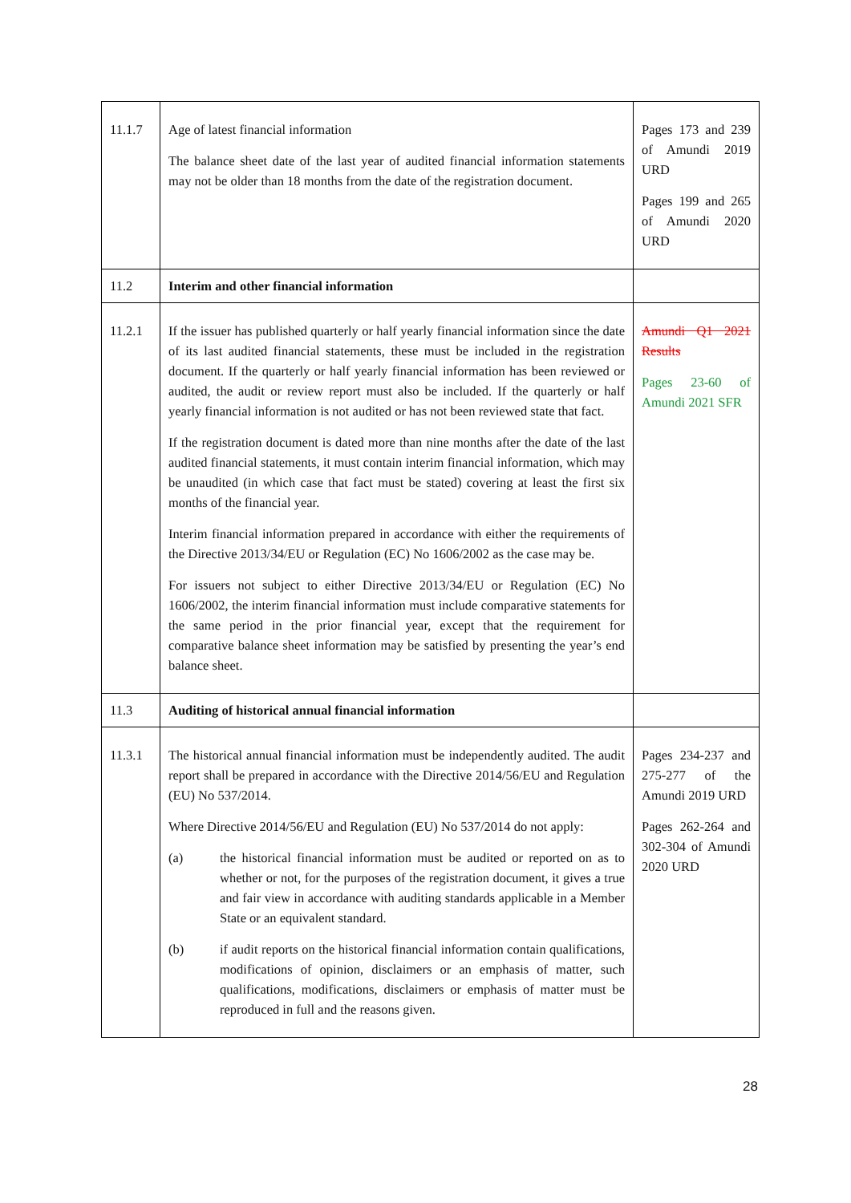| 11.1.7 | Age of latest financial information The balance sheet date of the last year of audited financial information statements may not be older than 18 months from the date of the registration document. | Pages 173 and 239 of Amundi 2019 URD Pages 199 and 265 of Amundi 2020 URD |
| 11.2 | Interim and other financial information | |
| 11.2.1 | If the issuer has published quarterly or half yearly financial information since the date of its last audited financial statements, these must be included in the registration document. If the quarterly or half yearly financial information has been reviewed or audited, the audit or review report must also be included. If the quarterly or half yearly financial information is not audited or has not been reviewed state that fact. If the registration document is dated more than nine months after the date of the last audited financial statements, it must contain interim financial information, which may be unaudited (in which case that fact must be stated) covering at least the first six months of the financial year. Interim financial information prepared in accordance with either the requirements of the Directive 2013/34/EU or Regulation (EC) No 1606/2002 as the case may be. For issuers not subject to either Directive 2013/34/EU or Regulation (EC) No 1606/2002, the interim financial information must include comparative statements for the same period in the prior financial year, except that the requirement for comparative balance sheet information may be satisfied by presenting the year’s end balance sheet. | Amundi Q1 2021 Results Pages 23-60 of Amundi 2021 SFR |
| 11.3 | Auditing of historical annual financial information | |
| 11.3.1 | The historical annual financial information must be independently audited. The audit report shall be prepared in accordance with the Directive 2014/56/EU and Regulation (EU) No 537/2014. Where Directive 2014/56/EU and Regulation (EU) No 537/2014 do not apply: (a) the historical financial information must be audited or reported on as to whether or not, for the purposes of the registration document, it gives a true and fair view in accordance with auditing standards applicable in a Member State or an equivalent standard. (b) if audit reports on the historical financial information contain qualifications, modifications of opinion, disclaimers or an emphasis of matter, such qualifications, modifications, disclaimers or emphasis of matter must be reproduced in full and the reasons given. | Pages 234-237 and 275-277 of the Amundi 2019 URD Pages 262-264 and 302-304 of Amundi 2020 URD |
28